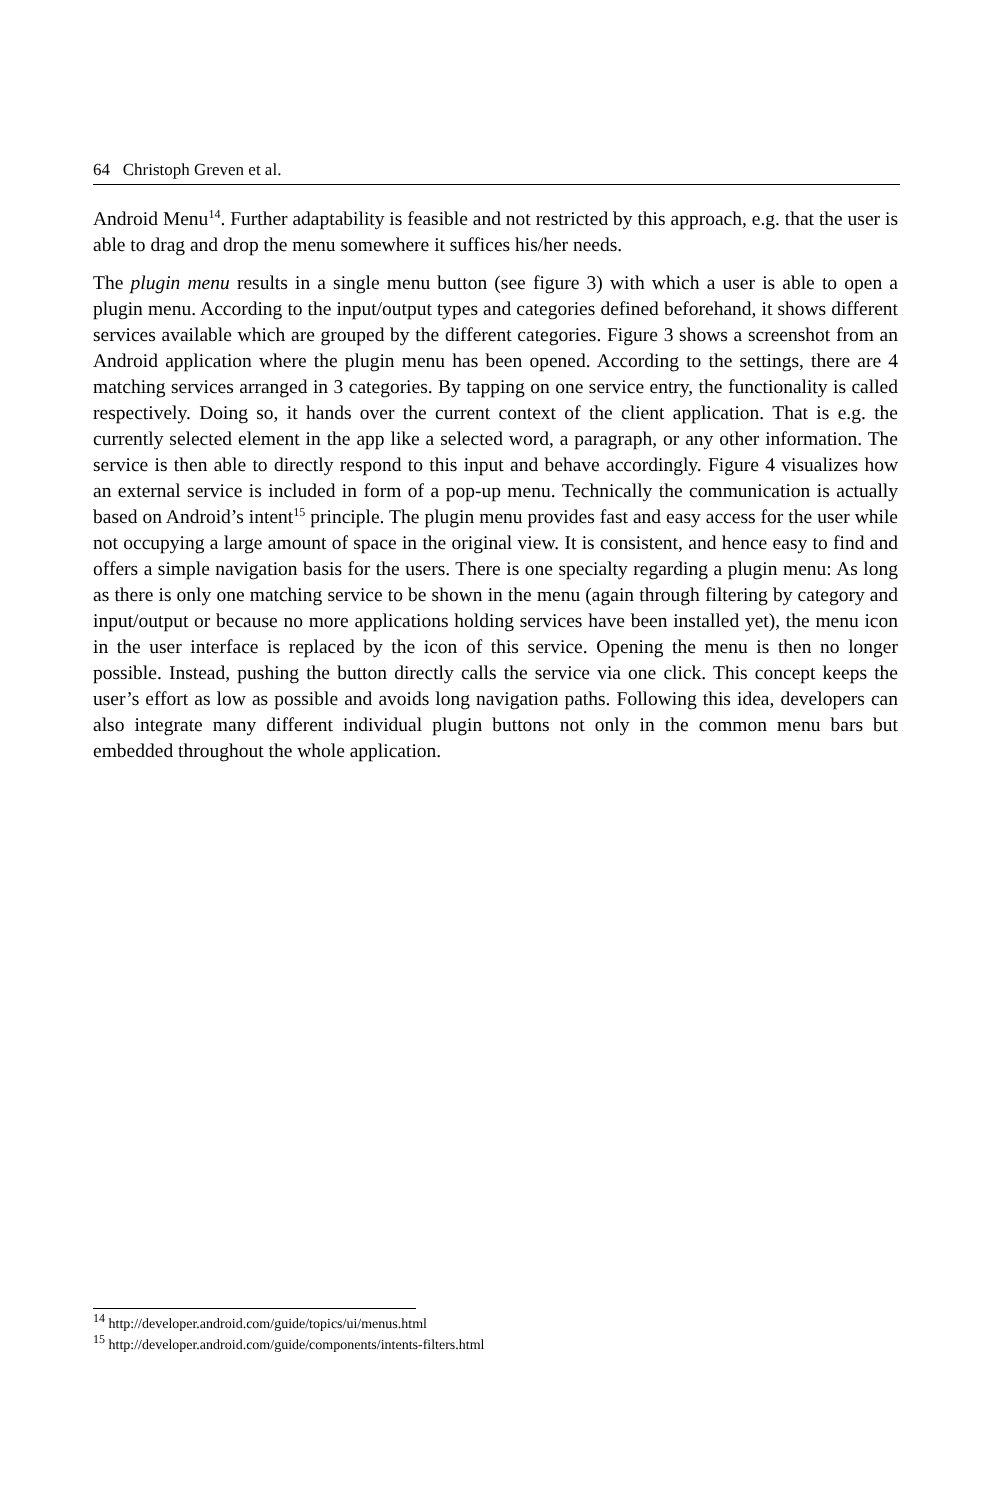64 Christoph Greven et al.
Android Menu<sup>14</sup>. Further adaptability is feasible and not restricted by this approach, e.g. that the user is able to drag and drop the menu somewhere it suffices his/her needs.
The plugin menu results in a single menu button (see figure 3) with which a user is able to open a plugin menu. According to the input/output types and categories defined beforehand, it shows different services available which are grouped by the different categories. Figure 3 shows a screenshot from an Android application where the plugin menu has been opened. According to the settings, there are 4 matching services arranged in 3 categories. By tapping on one service entry, the functionality is called respectively. Doing so, it hands over the current context of the client application. That is e.g. the currently selected element in the app like a selected word, a paragraph, or any other information. The service is then able to directly respond to this input and behave accordingly. Figure 4 visualizes how an external service is included in form of a pop-up menu. Technically the communication is actually based on Android’s intent<sup>15</sup> principle. The plugin menu provides fast and easy access for the user while not occupying a large amount of space in the original view. It is consistent, and hence easy to find and offers a simple navigation basis for the users. There is one specialty regarding a plugin menu: As long as there is only one matching service to be shown in the menu (again through filtering by category and input/output or because no more applications holding services have been installed yet), the menu icon in the user interface is replaced by the icon of this service. Opening the menu is then no longer possible. Instead, pushing the button directly calls the service via one click. This concept keeps the user’s effort as low as possible and avoids long navigation paths. Following this idea, developers can also integrate many different individual plugin buttons not only in the common menu bars but embedded throughout the whole application.
<sup>14</sup> http://developer.android.com/guide/topics/ui/menus.html
<sup>15</sup> http://developer.android.com/guide/components/intents-filters.html